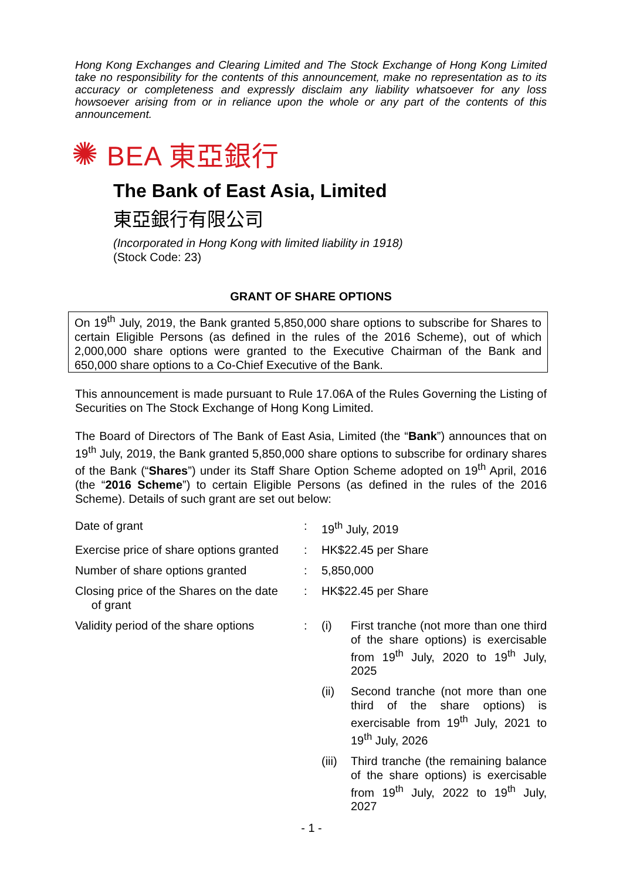Hong Kong Exchanges and Clearing Limited and The Stock Exchange of Hong Kong Limited take no responsibility for the contents of this announcement, make no representation as to its accuracy or completeness and expressly disclaim any liability whatsoever for any loss howsoever arising from or in reliance upon the whole or any part of the contents of this announcement.
✺ BEA 東亞銀行
The Bank of East Asia, Limited
東亞銀行有限公司
(Incorporated in Hong Kong with limited liability in 1918)
(Stock Code: 23)
GRANT OF SHARE OPTIONS
On 19<sup>th</sup> July, 2019, the Bank granted 5,850,000 share options to subscribe for Shares to certain Eligible Persons (as defined in the rules of the 2016 Scheme), out of which 2,000,000 share options were granted to the Executive Chairman of the Bank and 650,000 share options to a Co-Chief Executive of the Bank.
This announcement is made pursuant to Rule 17.06A of the Rules Governing the Listing of Securities on The Stock Exchange of Hong Kong Limited.
The Board of Directors of The Bank of East Asia, Limited (the “Bank”) announces that on 19<sup>th</sup> July, 2019, the Bank granted 5,850,000 share options to subscribe for ordinary shares of the Bank (“Shares”) under its Staff Share Option Scheme adopted on 19<sup>th</sup> April, 2016 (the “2016 Scheme”) to certain Eligible Persons (as defined in the rules of the 2016 Scheme). Details of such grant are set out below:
| Date of grant | : | 19<sup>th</sup> July, 2019 | |
| Exercise price of share options granted | : | HK$22.45 per Share | |
| Number of share options granted | : | 5,850,000 | |
| Closing price of the Shares on the date of grant | : | HK$22.45 per Share | |
| Validity period of the share options | : | (i) | First tranche (not more than one third of the share options) is exercisable from 19<sup>th</sup> July, 2020 to 19<sup>th</sup> July, 2025 |
| | | (ii) | Second tranche (not more than one third of the share options) is exercisable from 19<sup>th</sup> July, 2021 to 19<sup>th</sup> July, 2026 |
| | | (iii) | Third tranche (the remaining balance of the share options) is exercisable from 19<sup>th</sup> July, 2022 to 19<sup>th</sup> July, 2027 |
- 1 -